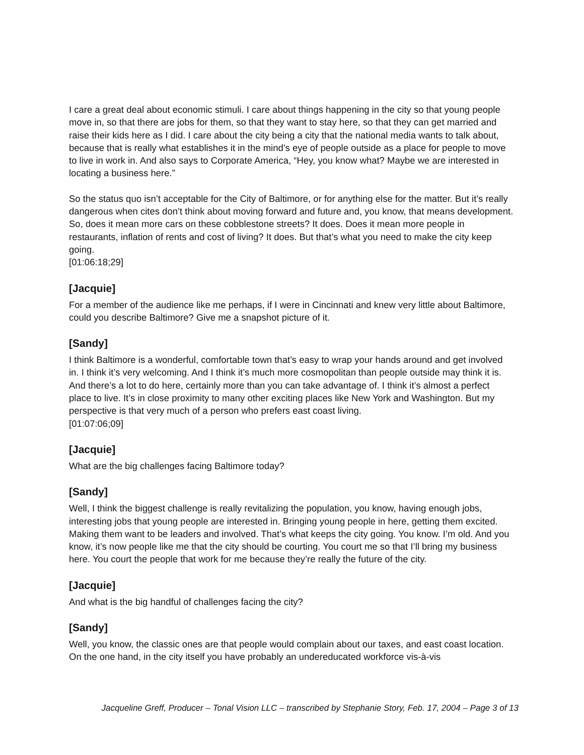I care a great deal about economic stimuli. I care about things happening in the city so that young people move in, so that there are jobs for them, so that they want to stay here, so that they can get married and raise their kids here as I did. I care about the city being a city that the national media wants to talk about, because that is really what establishes it in the mind’s eye of people outside as a place for people to move to live in work in. And also says to Corporate America, “Hey, you know what? Maybe we are interested in locating a business here.”
So the status quo isn’t acceptable for the City of Baltimore, or for anything else for the matter. But it’s really dangerous when cites don’t think about moving forward and future and, you know, that means development. So, does it mean more cars on these cobblestone streets? It does. Does it mean more people in restaurants, inflation of rents and cost of living? It does. But that’s what you need to make the city keep going.
[01:06:18;29]
[Jacquie]
For a member of the audience like me perhaps, if I were in Cincinnati and knew very little about Baltimore, could you describe Baltimore? Give me a snapshot picture of it.
[Sandy]
I think Baltimore is a wonderful, comfortable town that’s easy to wrap your hands around and get involved in. I think it’s very welcoming. And I think it’s much more cosmopolitan than people outside may think it is. And there’s a lot to do here, certainly more than you can take advantage of. I think it’s almost a perfect place to live. It’s in close proximity to many other exciting places like New York and Washington. But my perspective is that very much of a person who prefers east coast living.
[01:07:06;09]
[Jacquie]
What are the big challenges facing Baltimore today?
[Sandy]
Well, I think the biggest challenge is really revitalizing the population, you know, having enough jobs, interesting jobs that young people are interested in. Bringing young people in here, getting them excited. Making them want to be leaders and involved. That’s what keeps the city going. You know. I’m old. And you know, it’s now people like me that the city should be courting. You court me so that I’ll bring my business here. You court the people that work for me because they’re really the future of the city.
[Jacquie]
And what is the big handful of challenges facing the city?
[Sandy]
Well, you know, the classic ones are that people would complain about our taxes, and east coast location. On the one hand, in the city itself you have probably an undereducated workforce vis-à-vis
Jacqueline Greff, Producer – Tonal Vision LLC – transcribed by Stephanie Story, Feb. 17, 2004 – Page 3 of 13